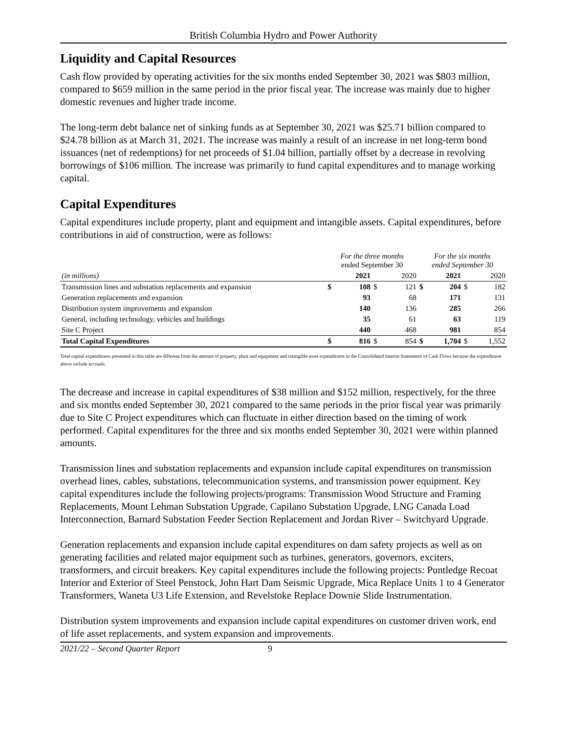British Columbia Hydro and Power Authority
Liquidity and Capital Resources
Cash flow provided by operating activities for the six months ended September 30, 2021 was $803 million, compared to $659 million in the same period in the prior fiscal year. The increase was mainly due to higher domestic revenues and higher trade income.
The long-term debt balance net of sinking funds as at September 30, 2021 was $25.71 billion compared to $24.78 billion as at March 31, 2021. The increase was mainly a result of an increase in net long-term bond issuances (net of redemptions) for net proceeds of $1.04 billion, partially offset by a decrease in revolving borrowings of $106 million. The increase was primarily to fund capital expenditures and to manage working capital.
Capital Expenditures
Capital expenditures include property, plant and equipment and intangible assets. Capital expenditures, before contributions in aid of construction, were as follows:
| | For the three months ended September 30 | | | | For the six months ended September 30 | | | |
| (in millions) | | 2021 | | 2020 | | 2021 | | 2020 |
| Transmission lines and substation replacements and expansion | $ | 108 | $ | 121 | $ | 204 | $ | 182 |
| Generation replacements and expansion | | 93 | | 68 | | 171 | | 131 |
| Distribution system improvements and expansion | | 140 | | 136 | | 285 | | 266 |
| General, including technology, vehicles and buildings | | 35 | | 61 | | 63 | | 119 |
| Site C Project | | 440 | | 468 | | 981 | | 854 |
| Total Capital Expenditures | $ | 816 | $ | 854 | $ | 1,704 | $ | 1,552 |
Total capital expenditures presented in this table are different from the amount of property, plant and equipment and intangible asset expenditures in the Consolidated Interim Statements of Cash Flows because the expenditures above include accruals.
The decrease and increase in capital expenditures of $38 million and $152 million, respectively, for the three and six months ended September 30, 2021 compared to the same periods in the prior fiscal year was primarily due to Site C Project expenditures which can fluctuate in either direction based on the timing of work performed. Capital expenditures for the three and six months ended September 30, 2021 were within planned amounts.
Transmission lines and substation replacements and expansion include capital expenditures on transmission overhead lines, cables, substations, telecommunication systems, and transmission power equipment. Key capital expenditures include the following projects/programs: Transmission Wood Structure and Framing Replacements, Mount Lehman Substation Upgrade, Capilano Substation Upgrade, LNG Canada Load Interconnection, Barnard Substation Feeder Section Replacement and Jordan River – Switchyard Upgrade.
Generation replacements and expansion include capital expenditures on dam safety projects as well as on generating facilities and related major equipment such as turbines, generators, governors, exciters, transformers, and circuit breakers. Key capital expenditures include the following projects: Puntledge Recoat Interior and Exterior of Steel Penstock, John Hart Dam Seismic Upgrade, Mica Replace Units 1 to 4 Generator Transformers, Waneta U3 Life Extension, and Revelstoke Replace Downie Slide Instrumentation.
Distribution system improvements and expansion include capital expenditures on customer driven work, end of life asset replacements, and system expansion and improvements.
2021/22 – Second Quarter Report 9